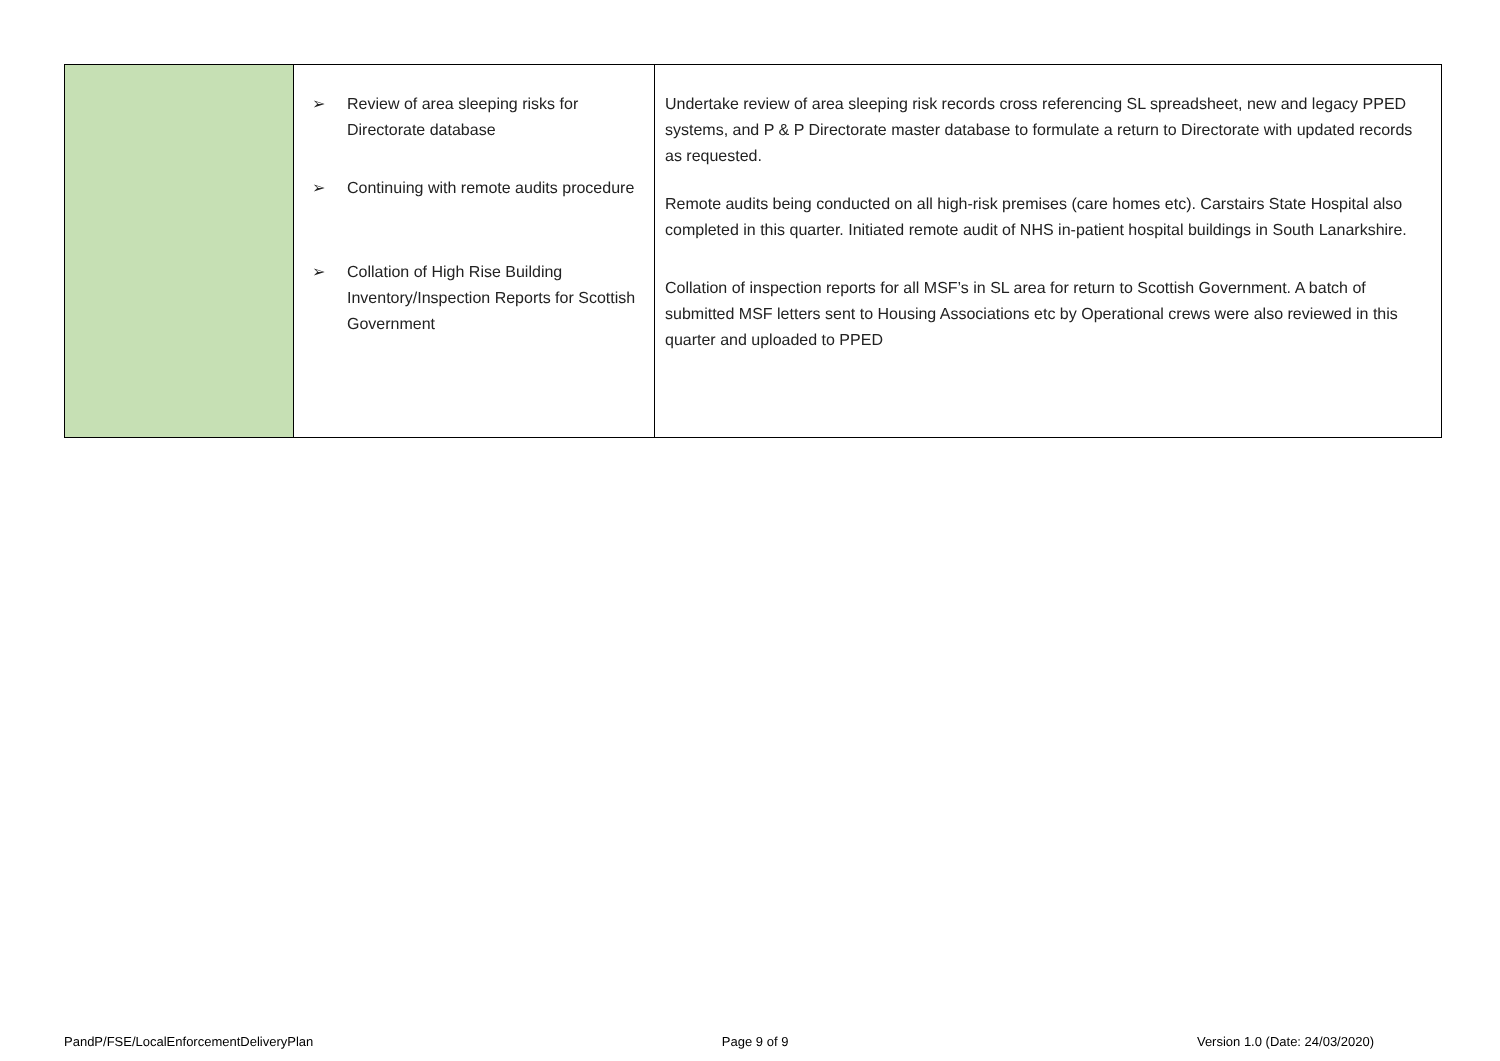| | ➢ Review of area sleeping risks for Directorate database ➢ Continuing with remote audits procedure ➢ Collation of High Rise Building Inventory/Inspection Reports for Scottish Government | Undertake review of area sleeping risk records cross referencing SL spreadsheet, new and legacy PPED systems, and P & P Directorate master database to formulate a return to Directorate with updated records as requested. Remote audits being conducted on all high-risk premises (care homes etc). Carstairs State Hospital also completed in this quarter. Initiated remote audit of NHS in-patient hospital buildings in South Lanarkshire. Collation of inspection reports for all MSF’s in SL area for return to Scottish Government. A batch of submitted MSF letters sent to Housing Associations etc by Operational crews were also reviewed in this quarter and uploaded to PPED |
PandP/FSE/LocalEnforcementDeliveryPlan Page 9 of 9 Version 1.0 (Date: 24/03/2020)